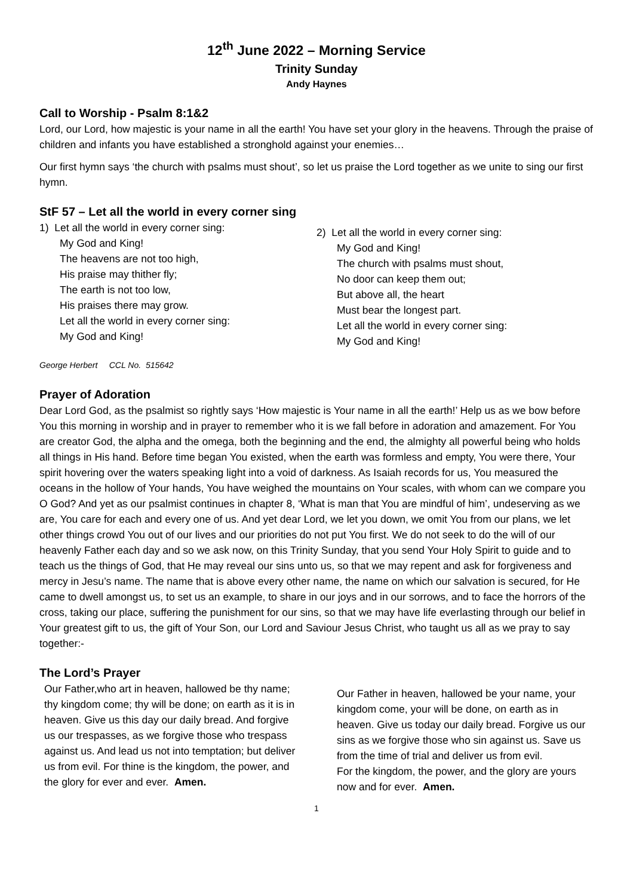12<sup>th</sup> June 2022 – Morning Service
Trinity Sunday
Andy Haynes
Call to Worship - Psalm 8:1&2
Lord, our Lord, how majestic is your name in all the earth! You have set your glory in the heavens. Through the praise of children and infants you have established a stronghold against your enemies…
Our first hymn says ‘the church with psalms must shout’, so let us praise the Lord together as we unite to sing our first hymn.
StF 57 – Let all the world in every corner sing
1) Let all the world in every corner sing:
My God and King!
The heavens are not too high,
His praise may thither fly;
The earth is not too low,
His praises there may grow.
Let all the world in every corner sing:
My God and King!
2) Let all the world in every corner sing:
My God and King!
The church with psalms must shout,
No door can keep them out;
But above all, the heart
Must bear the longest part.
Let all the world in every corner sing:
My God and King!
George Herbert CCL No. 515642
Prayer of Adoration
Dear Lord God, as the psalmist so rightly says ‘How majestic is Your name in all the earth!’ Help us as we bow before You this morning in worship and in prayer to remember who it is we fall before in adoration and amazement. For You are creator God, the alpha and the omega, both the beginning and the end, the almighty all powerful being who holds all things in His hand. Before time began You existed, when the earth was formless and empty, You were there, Your spirit hovering over the waters speaking light into a void of darkness. As Isaiah records for us, You measured the oceans in the hollow of Your hands, You have weighed the mountains on Your scales, with whom can we compare you O God? And yet as our psalmist continues in chapter 8, ‘What is man that You are mindful of him’, undeserving as we are, You care for each and every one of us. And yet dear Lord, we let you down, we omit You from our plans, we let other things crowd You out of our lives and our priorities do not put You first. We do not seek to do the will of our heavenly Father each day and so we ask now, on this Trinity Sunday, that you send Your Holy Spirit to guide and to teach us the things of God, that He may reveal our sins unto us, so that we may repent and ask for forgiveness and mercy in Jesu’s name. The name that is above every other name, the name on which our salvation is secured, for He came to dwell amongst us, to set us an example, to share in our joys and in our sorrows, and to face the horrors of the cross, taking our place, suffering the punishment for our sins, so that we may have life everlasting through our belief in Your greatest gift to us, the gift of Your Son, our Lord and Saviour Jesus Christ, who taught us all as we pray to say together:-
The Lord’s Prayer
Our Father,who art in heaven, hallowed be thy name; thy kingdom come; thy will be done; on earth as it is in heaven. Give us this day our daily bread. And forgive us our trespasses, as we forgive those who trespass against us. And lead us not into temptation; but deliver us from evil. For thine is the kingdom, the power, and the glory for ever and ever. Amen.
Our Father in heaven, hallowed be your name, your kingdom come, your will be done, on earth as in heaven. Give us today our daily bread. Forgive us our sins as we forgive those who sin against us. Save us from the time of trial and deliver us from evil.
For the kingdom, the power, and the glory are yours now and for ever. Amen.
1